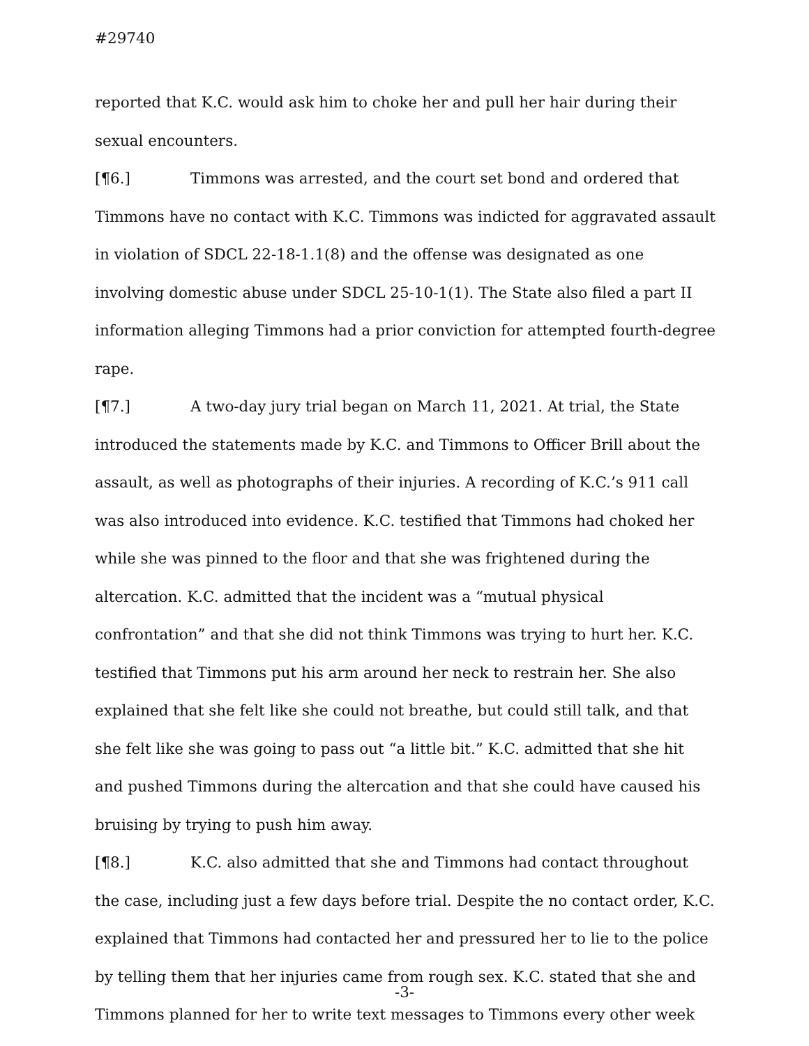#29740
reported that K.C. would ask him to choke her and pull her hair during their sexual encounters.
[¶6.] Timmons was arrested, and the court set bond and ordered that Timmons have no contact with K.C. Timmons was indicted for aggravated assault in violation of SDCL 22-18-1.1(8) and the offense was designated as one involving domestic abuse under SDCL 25-10-1(1). The State also filed a part II information alleging Timmons had a prior conviction for attempted fourth-degree rape.
[¶7.] A two-day jury trial began on March 11, 2021. At trial, the State introduced the statements made by K.C. and Timmons to Officer Brill about the assault, as well as photographs of their injuries. A recording of K.C.’s 911 call was also introduced into evidence. K.C. testified that Timmons had choked her while she was pinned to the floor and that she was frightened during the altercation. K.C. admitted that the incident was a “mutual physical confrontation” and that she did not think Timmons was trying to hurt her. K.C. testified that Timmons put his arm around her neck to restrain her. She also explained that she felt like she could not breathe, but could still talk, and that she felt like she was going to pass out “a little bit.” K.C. admitted that she hit and pushed Timmons during the altercation and that she could have caused his bruising by trying to push him away.
[¶8.] K.C. also admitted that she and Timmons had contact throughout the case, including just a few days before trial. Despite the no contact order, K.C. explained that Timmons had contacted her and pressured her to lie to the police by telling them that her injuries came from rough sex. K.C. stated that she and Timmons planned for her to write text messages to Timmons every other week
-3-